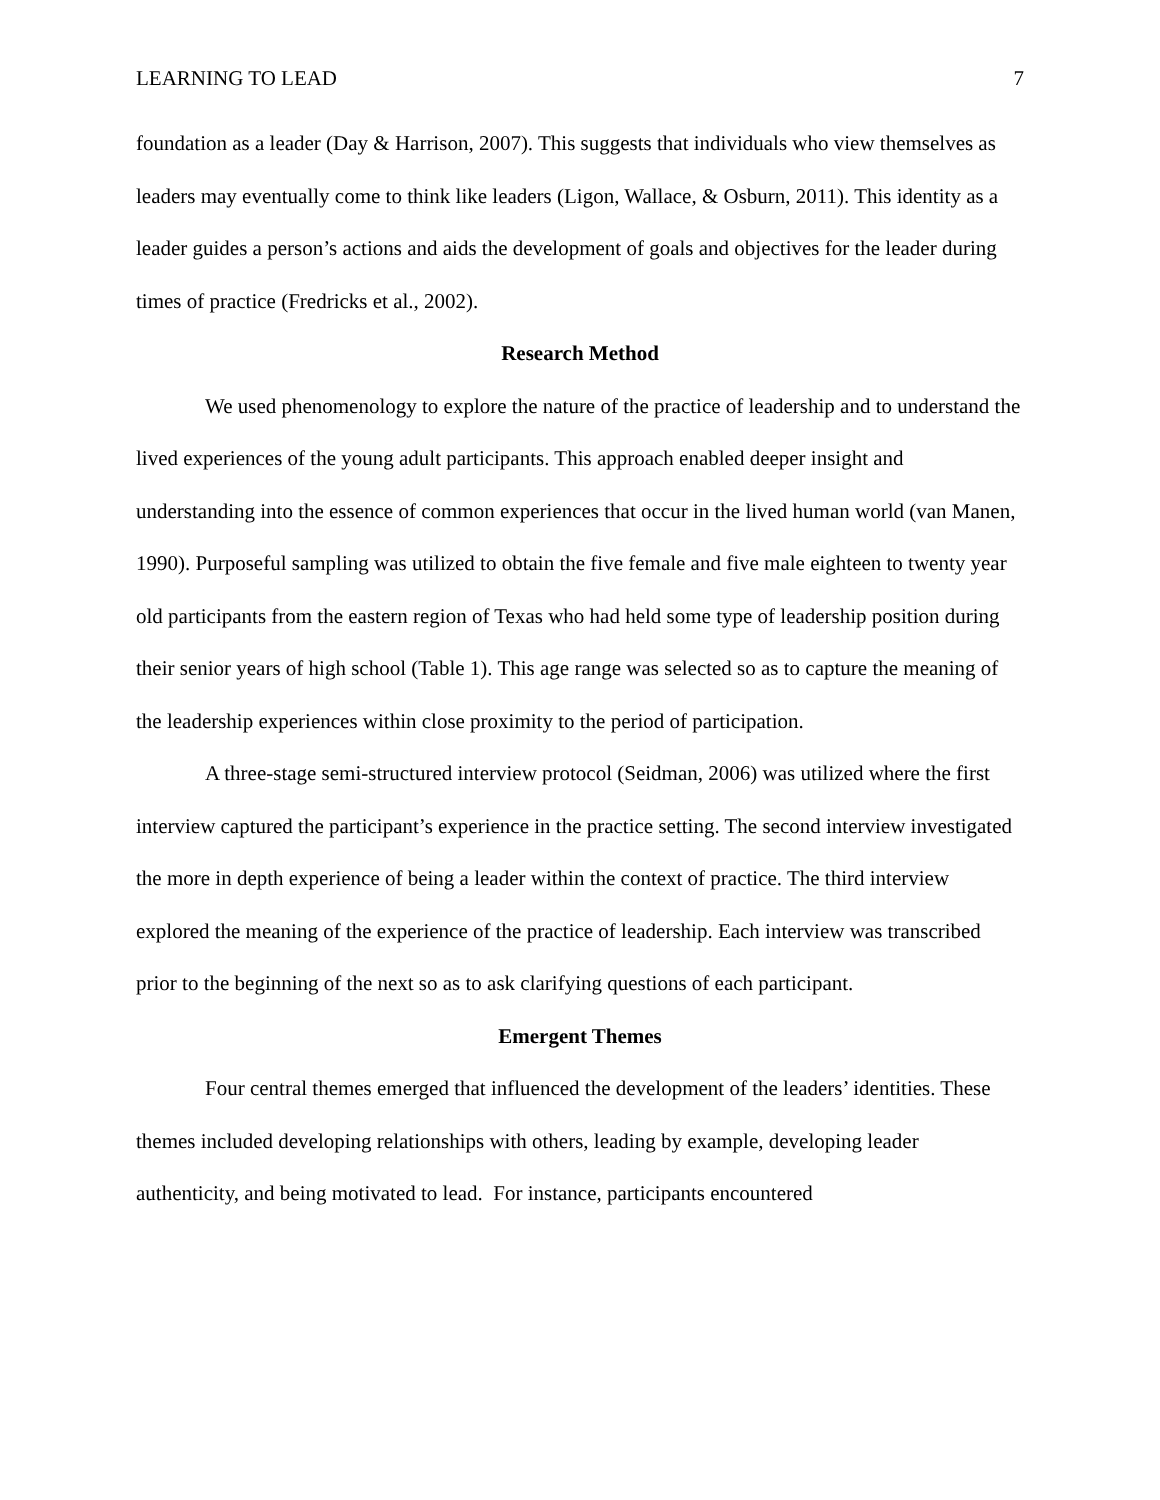LEARNING TO LEAD 7
foundation as a leader (Day & Harrison, 2007). This suggests that individuals who view themselves as leaders may eventually come to think like leaders (Ligon, Wallace, & Osburn, 2011). This identity as a leader guides a person’s actions and aids the development of goals and objectives for the leader during times of practice (Fredricks et al., 2002).
Research Method
We used phenomenology to explore the nature of the practice of leadership and to understand the lived experiences of the young adult participants. This approach enabled deeper insight and understanding into the essence of common experiences that occur in the lived human world (van Manen, 1990). Purposeful sampling was utilized to obtain the five female and five male eighteen to twenty year old participants from the eastern region of Texas who had held some type of leadership position during their senior years of high school (Table 1). This age range was selected so as to capture the meaning of the leadership experiences within close proximity to the period of participation.
A three-stage semi-structured interview protocol (Seidman, 2006) was utilized where the first interview captured the participant’s experience in the practice setting. The second interview investigated the more in depth experience of being a leader within the context of practice. The third interview explored the meaning of the experience of the practice of leadership. Each interview was transcribed prior to the beginning of the next so as to ask clarifying questions of each participant.
Emergent Themes
Four central themes emerged that influenced the development of the leaders’ identities. These themes included developing relationships with others, leading by example, developing leader authenticity, and being motivated to lead. For instance, participants encountered